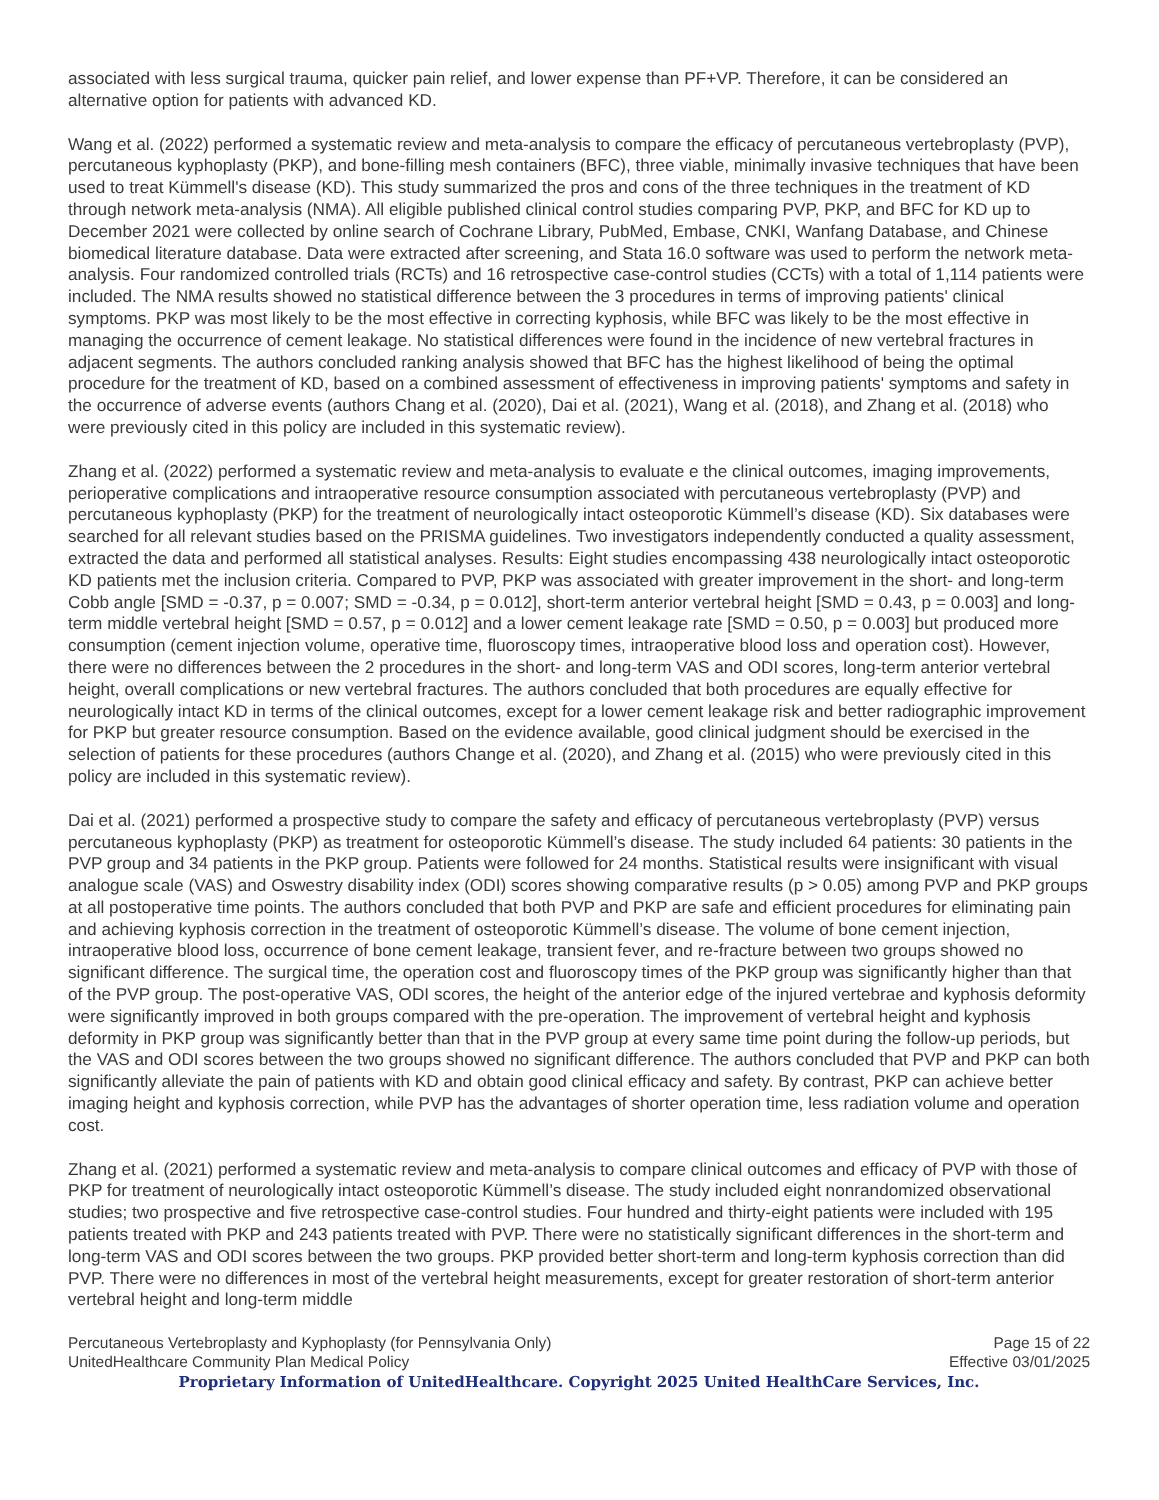associated with less surgical trauma, quicker pain relief, and lower expense than PF+VP. Therefore, it can be considered an alternative option for patients with advanced KD.
Wang et al. (2022) performed a systematic review and meta-analysis to compare the efficacy of percutaneous vertebroplasty (PVP), percutaneous kyphoplasty (PKP), and bone-filling mesh containers (BFC), three viable, minimally invasive techniques that have been used to treat Kümmell's disease (KD). This study summarized the pros and cons of the three techniques in the treatment of KD through network meta-analysis (NMA). All eligible published clinical control studies comparing PVP, PKP, and BFC for KD up to December 2021 were collected by online search of Cochrane Library, PubMed, Embase, CNKI, Wanfang Database, and Chinese biomedical literature database. Data were extracted after screening, and Stata 16.0 software was used to perform the network meta-analysis. Four randomized controlled trials (RCTs) and 16 retrospective case-control studies (CCTs) with a total of 1,114 patients were included. The NMA results showed no statistical difference between the 3 procedures in terms of improving patients' clinical symptoms. PKP was most likely to be the most effective in correcting kyphosis, while BFC was likely to be the most effective in managing the occurrence of cement leakage. No statistical differences were found in the incidence of new vertebral fractures in adjacent segments. The authors concluded ranking analysis showed that BFC has the highest likelihood of being the optimal procedure for the treatment of KD, based on a combined assessment of effectiveness in improving patients' symptoms and safety in the occurrence of adverse events (authors Chang et al. (2020), Dai et al. (2021), Wang et al. (2018), and Zhang et al. (2018) who were previously cited in this policy are included in this systematic review).
Zhang et al. (2022) performed a systematic review and meta-analysis to evaluate e the clinical outcomes, imaging improvements, perioperative complications and intraoperative resource consumption associated with percutaneous vertebroplasty (PVP) and percutaneous kyphoplasty (PKP) for the treatment of neurologically intact osteoporotic Kümmell’s disease (KD). Six databases were searched for all relevant studies based on the PRISMA guidelines. Two investigators independently conducted a quality assessment, extracted the data and performed all statistical analyses. Results: Eight studies encompassing 438 neurologically intact osteoporotic KD patients met the inclusion criteria. Compared to PVP, PKP was associated with greater improvement in the short- and long-term Cobb angle [SMD = -0.37, p = 0.007; SMD = -0.34, p = 0.012], short-term anterior vertebral height [SMD = 0.43, p = 0.003] and long-term middle vertebral height [SMD = 0.57, p = 0.012] and a lower cement leakage rate [SMD = 0.50, p = 0.003] but produced more consumption (cement injection volume, operative time, fluoroscopy times, intraoperative blood loss and operation cost). However, there were no differences between the 2 procedures in the short- and long-term VAS and ODI scores, long-term anterior vertebral height, overall complications or new vertebral fractures. The authors concluded that both procedures are equally effective for neurologically intact KD in terms of the clinical outcomes, except for a lower cement leakage risk and better radiographic improvement for PKP but greater resource consumption. Based on the evidence available, good clinical judgment should be exercised in the selection of patients for these procedures (authors Change et al. (2020), and Zhang et al. (2015) who were previously cited in this policy are included in this systematic review).
Dai et al. (2021) performed a prospective study to compare the safety and efficacy of percutaneous vertebroplasty (PVP) versus percutaneous kyphoplasty (PKP) as treatment for osteoporotic Kümmell’s disease. The study included 64 patients: 30 patients in the PVP group and 34 patients in the PKP group. Patients were followed for 24 months. Statistical results were insignificant with visual analogue scale (VAS) and Oswestry disability index (ODI) scores showing comparative results (p > 0.05) among PVP and PKP groups at all postoperative time points. The authors concluded that both PVP and PKP are safe and efficient procedures for eliminating pain and achieving kyphosis correction in the treatment of osteoporotic Kümmell’s disease. The volume of bone cement injection, intraoperative blood loss, occurrence of bone cement leakage, transient fever, and re-fracture between two groups showed no significant difference. The surgical time, the operation cost and fluoroscopy times of the PKP group was significantly higher than that of the PVP group. The post-operative VAS, ODI scores, the height of the anterior edge of the injured vertebrae and kyphosis deformity were significantly improved in both groups compared with the pre-operation. The improvement of vertebral height and kyphosis deformity in PKP group was significantly better than that in the PVP group at every same time point during the follow-up periods, but the VAS and ODI scores between the two groups showed no significant difference. The authors concluded that PVP and PKP can both significantly alleviate the pain of patients with KD and obtain good clinical efficacy and safety. By contrast, PKP can achieve better imaging height and kyphosis correction, while PVP has the advantages of shorter operation time, less radiation volume and operation cost.
Zhang et al. (2021) performed a systematic review and meta-analysis to compare clinical outcomes and efficacy of PVP with those of PKP for treatment of neurologically intact osteoporotic Kümmell’s disease. The study included eight nonrandomized observational studies; two prospective and five retrospective case-control studies. Four hundred and thirty-eight patients were included with 195 patients treated with PKP and 243 patients treated with PVP. There were no statistically significant differences in the short-term and long-term VAS and ODI scores between the two groups. PKP provided better short-term and long-term kyphosis correction than did PVP. There were no differences in most of the vertebral height measurements, except for greater restoration of short-term anterior vertebral height and long-term middle
Percutaneous Vertebroplasty and Kyphoplasty (for Pennsylvania Only) Page 15 of 22
UnitedHealthcare Community Plan Medical Policy Effective 03/01/2025
Proprietary Information of UnitedHealthcare. Copyright 2025 United HealthCare Services, Inc.